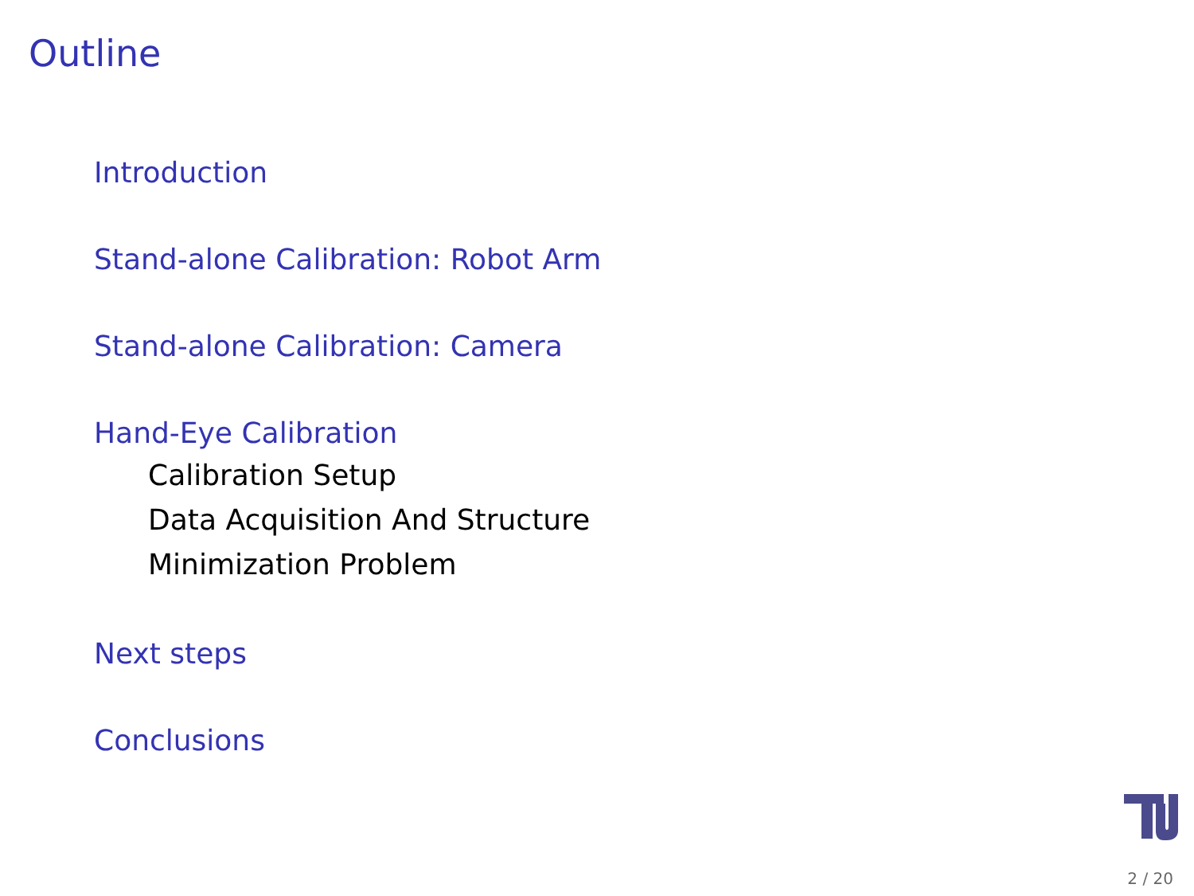Outline
Introduction
Stand-alone Calibration: Robot Arm
Stand-alone Calibration: Camera
Hand-Eye Calibration
Calibration Setup
Data Acquisition And Structure
Minimization Problem
Next steps
Conclusions
2 / 20